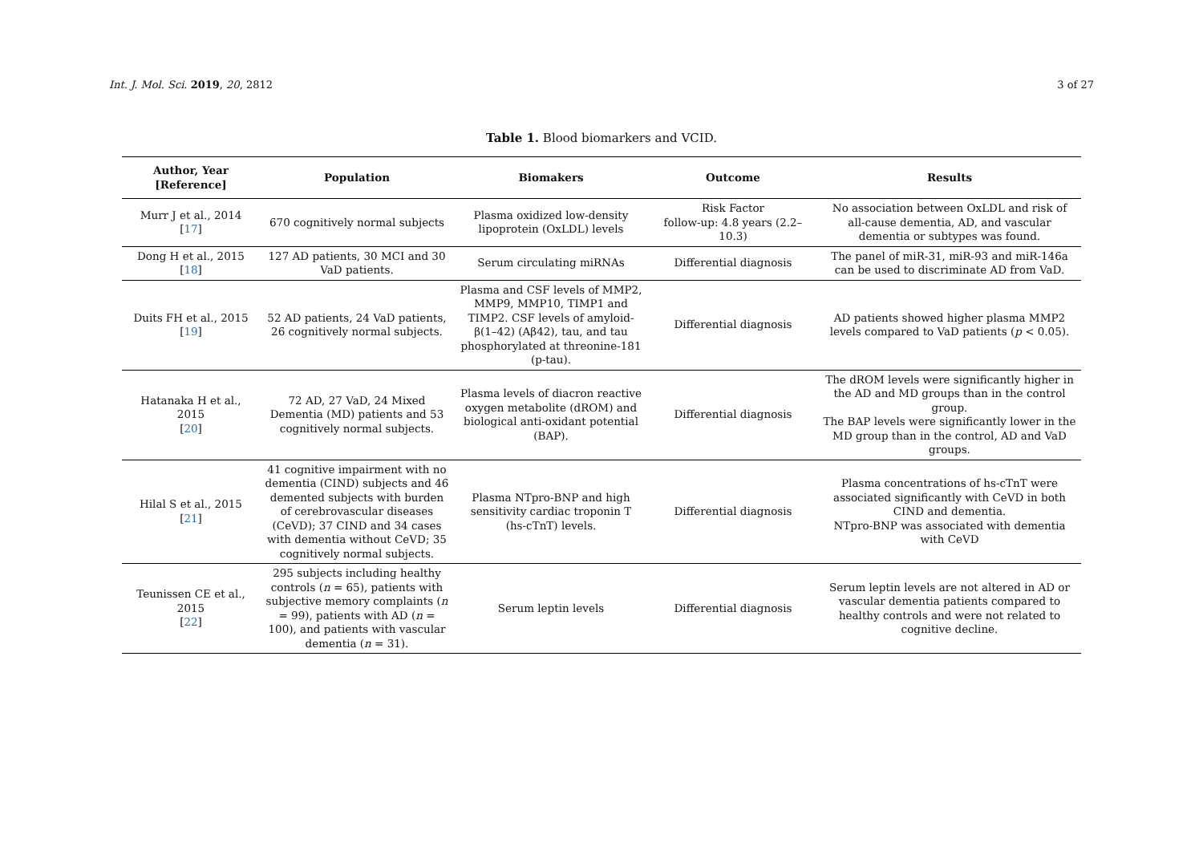Int. J. Mol. Sci. 2019, 20, 2812 3 of 27
Table 1. Blood biomarkers and VCID.
| Author, Year [Reference] | Population | Biomakers | Outcome | Results |
| --- | --- | --- | --- | --- |
| Murr J et al., 2014 [ 17 ] | 670 cognitively normal subjects | Plasma oxidized low-density lipoprotein (OxLDL) levels | Risk Factor follow-up: 4.8 years (2.2–10.3) | No association between OxLDL and risk of all-cause dementia, AD, and vascular dementia or subtypes was found. |
| Dong H et al., 2015 [ 18 ] | 127 AD patients, 30 MCI and 30 VaD patients. | Serum circulating miRNAs | Differential diagnosis | The panel of miR-31, miR-93 and miR-146a can be used to discriminate AD from VaD. |
| Duits FH et al., 2015 [ 19 ] | 52 AD patients, 24 VaD patients, 26 cognitively normal subjects. | Plasma and CSF levels of MMP2, MMP9, MMP10, TIMP1 and TIMP2. CSF levels of amyloid-β(1–42) (Aβ42), tau, and tau phosphorylated at threonine-181 (p-tau). | Differential diagnosis | AD patients showed higher plasma MMP2 levels compared to VaD patients ( p < 0.05). |
| Hatanaka H et al., 2015 [ 20 ] | 72 AD, 27 VaD, 24 Mixed Dementia (MD) patients and 53 cognitively normal subjects. | Plasma levels of diacron reactive oxygen metabolite (dROM) and biological anti-oxidant potential (BAP). | Differential diagnosis | The dROM levels were significantly higher in the AD and MD groups than in the control group. The BAP levels were significantly lower in the MD group than in the control, AD and VaD groups. |
| Hilal S et al., 2015 [ 21 ] | 41 cognitive impairment with no dementia (CIND) subjects and 46 demented subjects with burden of cerebrovascular diseases (CeVD); 37 CIND and 34 cases with dementia without CeVD; 35 cognitively normal subjects. | Plasma NTpro-BNP and high sensitivity cardiac troponin T (hs-cTnT) levels. | Differential diagnosis | Plasma concentrations of hs-cTnT were associated significantly with CeVD in both CIND and dementia. NTpro-BNP was associated with dementia with CeVD |
| Teunissen CE et al., 2015 [ 22 ] | 295 subjects including healthy controls ( n = 65), patients with subjective memory complaints ( n = 99), patients with AD ( n = 100), and patients with vascular dementia ( n = 31). | Serum leptin levels | Differential diagnosis | Serum leptin levels are not altered in AD or vascular dementia patients compared to healthy controls and were not related to cognitive decline. |